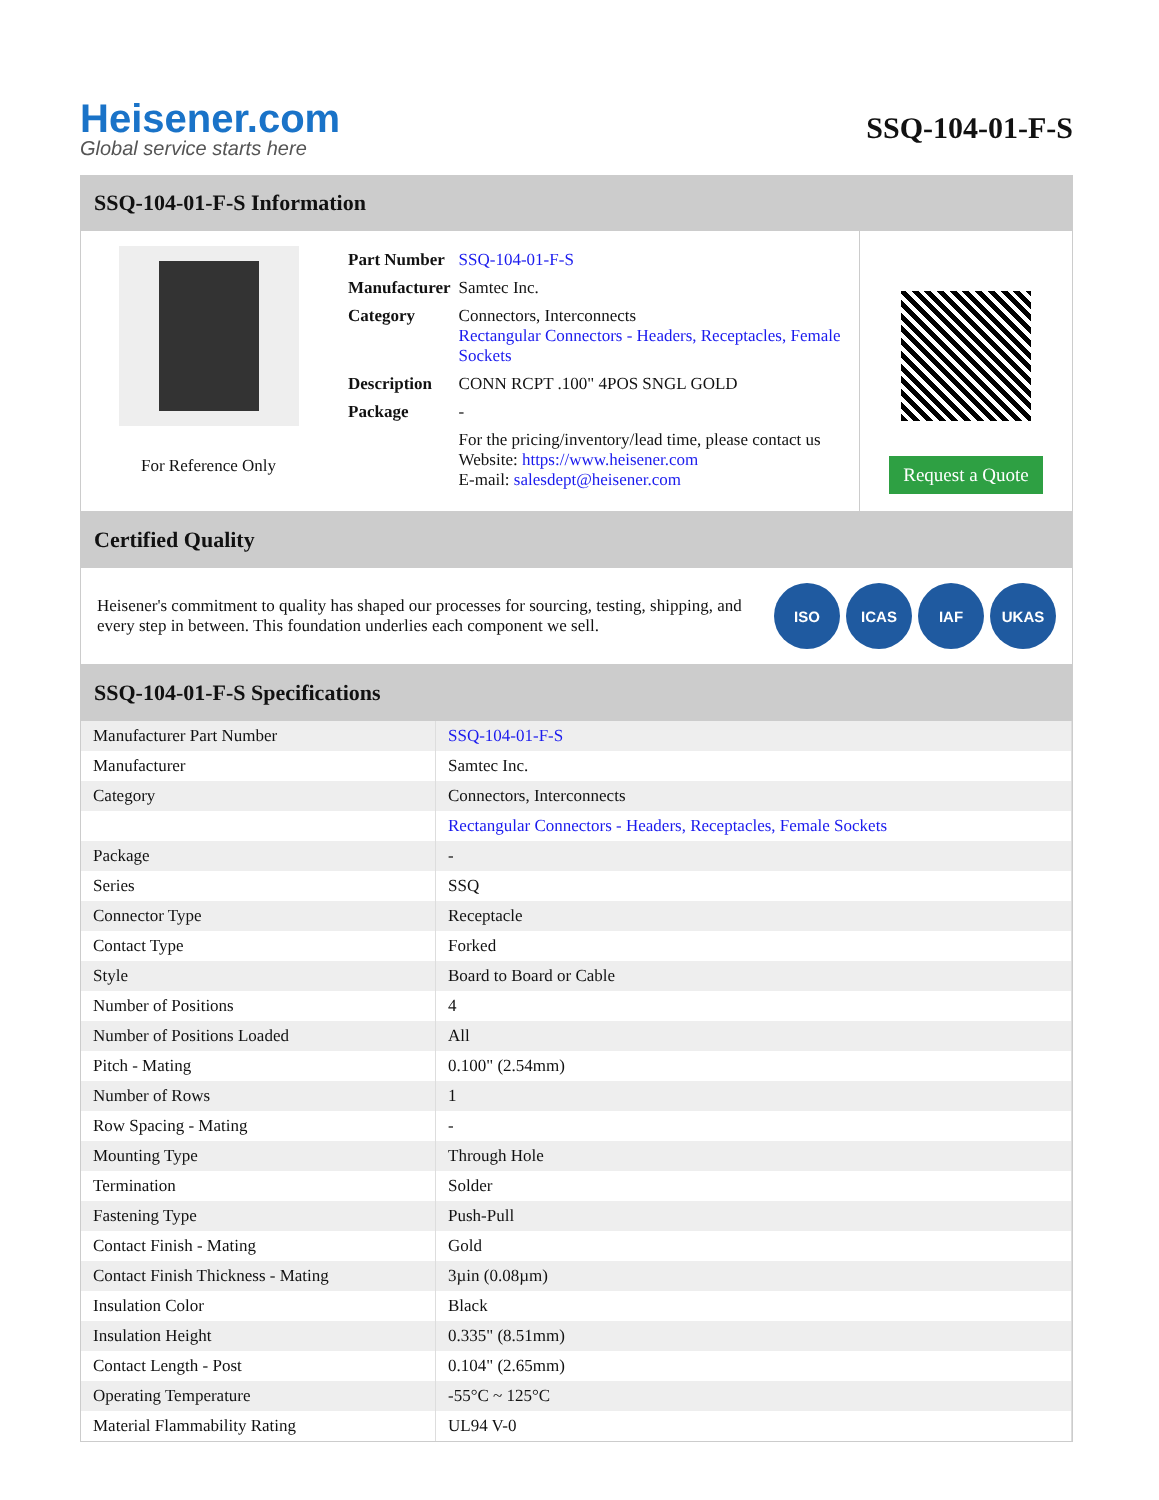Heisener.com
Global service starts here
SSQ-104-01-F-S
SSQ-104-01-F-S Information
For Reference Only
| Part Number | SSQ-104-01-F-S |
| Manufacturer | Samtec Inc. |
| Category | Connectors, Interconnects Rectangular Connectors - Headers, Receptacles, Female Sockets |
| Description | CONN RCPT .100" 4POS SNGL GOLD |
| Package | - |
| | For the pricing/inventory/lead time, please contact us Website: https://www.heisener.com E-mail: salesdept@heisener.com |
Request a Quote
Certified Quality
Heisener's commitment to quality has shaped our processes for sourcing, testing, shipping, and every step in between. This foundation underlies each component we sell.
ISO ICAS IAF UKAS
SSQ-104-01-F-S Specifications
| Manufacturer Part Number | SSQ-104-01-F-S |
| Manufacturer | Samtec Inc. |
| Category | Connectors, Interconnects |
| | Rectangular Connectors - Headers, Receptacles, Female Sockets |
| Package | - |
| Series | SSQ |
| Connector Type | Receptacle |
| Contact Type | Forked |
| Style | Board to Board or Cable |
| Number of Positions | 4 |
| Number of Positions Loaded | All |
| Pitch - Mating | 0.100" (2.54mm) |
| Number of Rows | 1 |
| Row Spacing - Mating | - |
| Mounting Type | Through Hole |
| Termination | Solder |
| Fastening Type | Push-Pull |
| Contact Finish - Mating | Gold |
| Contact Finish Thickness - Mating | 3µin (0.08µm) |
| Insulation Color | Black |
| Insulation Height | 0.335" (8.51mm) |
| Contact Length - Post | 0.104" (2.65mm) |
| Operating Temperature | -55°C ~ 125°C |
| Material Flammability Rating | UL94 V-0 |